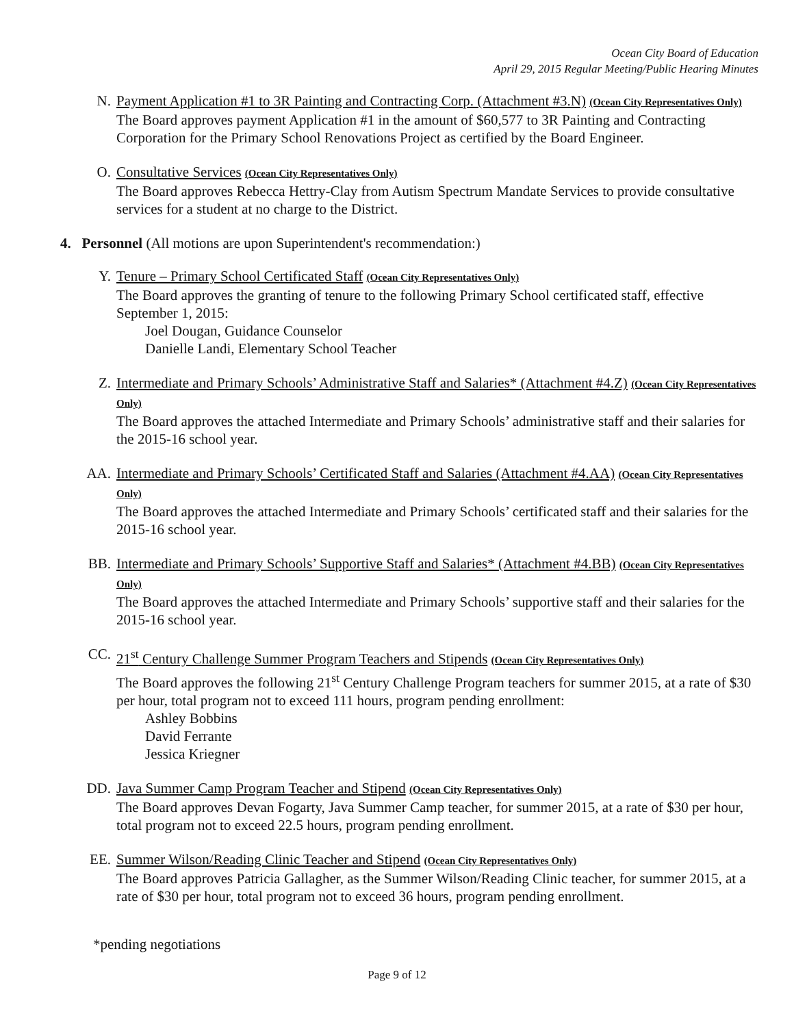Ocean City Board of Education
April 29, 2015 Regular Meeting/Public Hearing Minutes
N. Payment Application #1 to 3R Painting and Contracting Corp. (Attachment #3.N) (Ocean City Representatives Only)
The Board approves payment Application #1 in the amount of $60,577 to 3R Painting and Contracting Corporation for the Primary School Renovations Project as certified by the Board Engineer.
O. Consultative Services (Ocean City Representatives Only)
The Board approves Rebecca Hettry-Clay from Autism Spectrum Mandate Services to provide consultative services for a student at no charge to the District.
4. Personnel (All motions are upon Superintendent's recommendation:)
Y. Tenure – Primary School Certificated Staff (Ocean City Representatives Only)
The Board approves the granting of tenure to the following Primary School certificated staff, effective September 1, 2015:
Joel Dougan, Guidance Counselor
Danielle Landi, Elementary School Teacher
Z. Intermediate and Primary Schools’ Administrative Staff and Salaries* (Attachment #4.Z) (Ocean City Representatives Only)
The Board approves the attached Intermediate and Primary Schools’ administrative staff and their salaries for the 2015-16 school year.
AA. Intermediate and Primary Schools’ Certificated Staff and Salaries (Attachment #4.AA) (Ocean City Representatives Only)
The Board approves the attached Intermediate and Primary Schools’ certificated staff and their salaries for the 2015-16 school year.
BB. Intermediate and Primary Schools’ Supportive Staff and Salaries* (Attachment #4.BB) (Ocean City Representatives Only)
The Board approves the attached Intermediate and Primary Schools’ supportive staff and their salaries for the 2015-16 school year.
CC. 21<sup>st</sup> Century Challenge Summer Program Teachers and Stipends (Ocean City Representatives Only)
The Board approves the following 21<sup>st</sup> Century Challenge Program teachers for summer 2015, at a rate of $30 per hour, total program not to exceed 111 hours, program pending enrollment:
Ashley Bobbins
David Ferrante
Jessica Kriegner
DD. Java Summer Camp Program Teacher and Stipend (Ocean City Representatives Only)
The Board approves Devan Fogarty, Java Summer Camp teacher, for summer 2015, at a rate of $30 per hour, total program not to exceed 22.5 hours, program pending enrollment.
EE. Summer Wilson/Reading Clinic Teacher and Stipend (Ocean City Representatives Only)
The Board approves Patricia Gallagher, as the Summer Wilson/Reading Clinic teacher, for summer 2015, at a rate of $30 per hour, total program not to exceed 36 hours, program pending enrollment.
*pending negotiations
Page 9 of 12